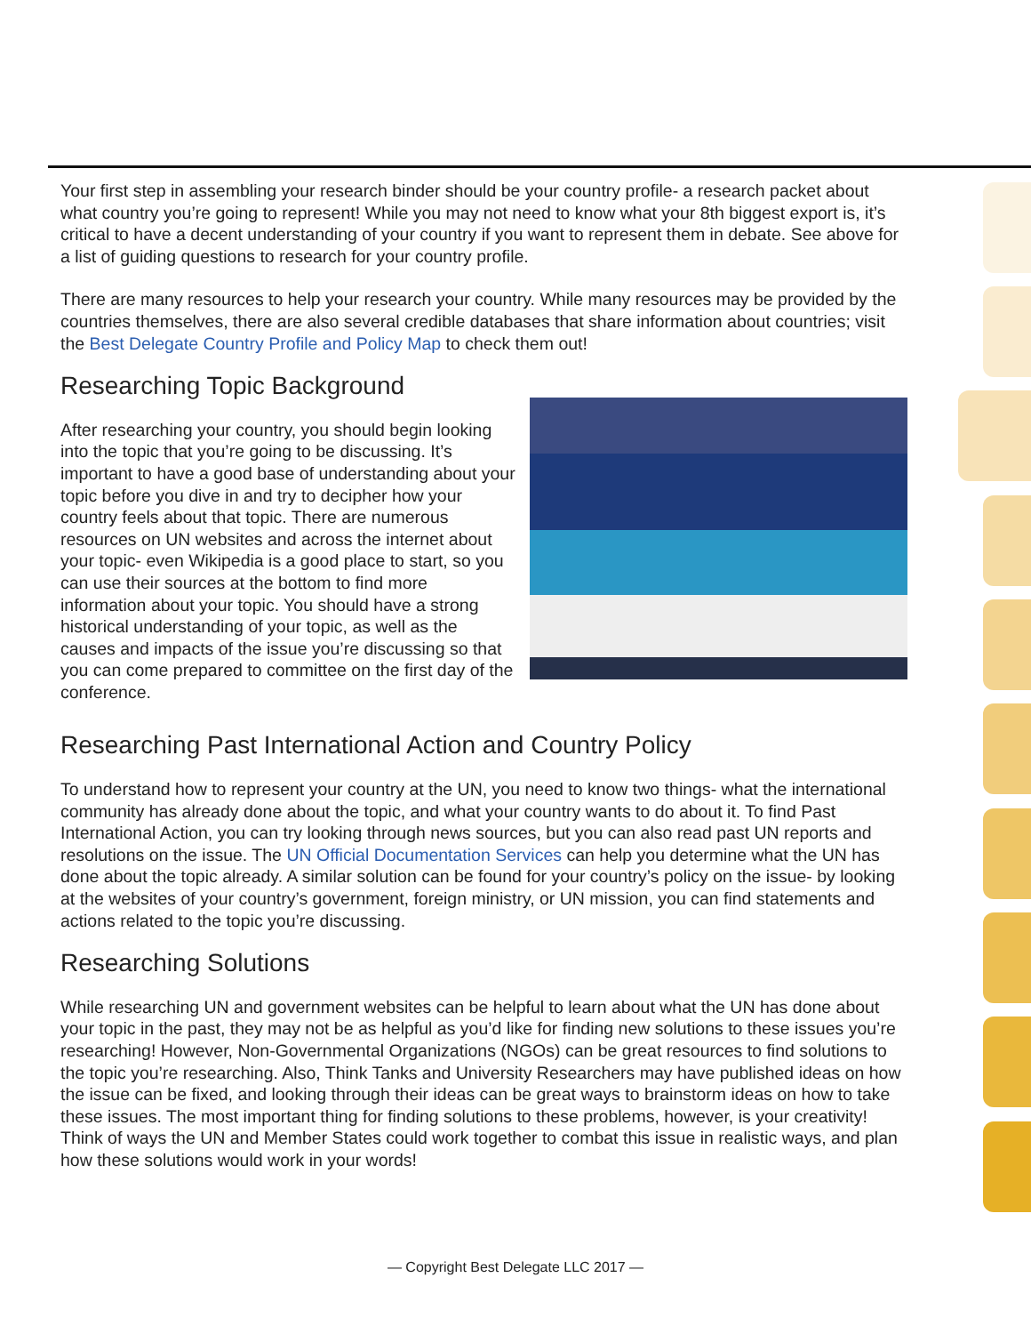Your first step in assembling your research binder should be your country profile- a research packet about what country you’re going to represent! While you may not need to know what your 8th biggest export is, it’s critical to have a decent understanding of your country if you want to represent them in debate. See above for a list of guiding questions to research for your country profile.
There are many resources to help your research your country. While many resources may be provided by the countries themselves, there are also several credible databases that share information about countries; visit the Best Delegate Country Profile and Policy Map to check them out!
Researching Topic Background
After researching your country, you should begin looking into the topic that you’re going to be discussing. It’s important to have a good base of understanding about your topic before you dive in and try to decipher how your country feels about that topic. There are numerous resources on UN websites and across the internet about your topic- even Wikipedia is a good place to start, so you can use their sources at the bottom to find more information about your topic. You should have a strong historical understanding of your topic, as well as the causes and impacts of the issue you’re discussing so that you can come prepared to committee on the first day of the conference.
Researching Past International Action and Country Policy
To understand how to represent your country at the UN, you need to know two things- what the international community has already done about the topic, and what your country wants to do about it. To find Past International Action, you can try looking through news sources, but you can also read past UN reports and resolutions on the issue. The UN Official Documentation Services can help you determine what the UN has done about the topic already. A similar solution can be found for your country’s policy on the issue- by looking at the websites of your country’s government, foreign ministry, or UN mission, you can find statements and actions related to the topic you’re discussing.
Researching Solutions
While researching UN and government websites can be helpful to learn about what the UN has done about your topic in the past, they may not be as helpful as you’d like for finding new solutions to these issues you’re researching! However, Non-Governmental Organizations (NGOs) can be great resources to find solutions to the topic you’re researching. Also, Think Tanks and University Researchers may have published ideas on how the issue can be fixed, and looking through their ideas can be great ways to brainstorm ideas on how to take these issues. The most important thing for finding solutions to these problems, however, is your creativity! Think of ways the UN and Member States could work together to combat this issue in realistic ways, and plan how these solutions would work in your words!
— Copyright Best Delegate LLC 2017 —